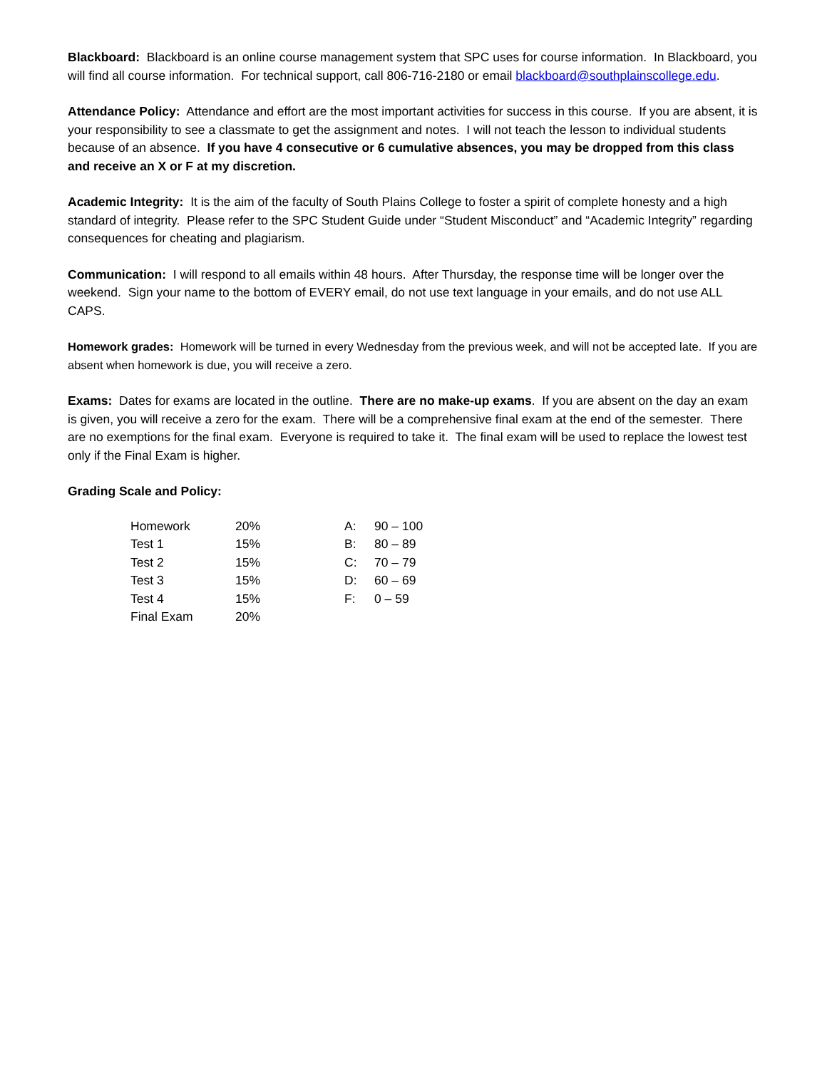Blackboard: Blackboard is an online course management system that SPC uses for course information. In Blackboard, you will find all course information. For technical support, call 806-716-2180 or email blackboard@southplainscollege.edu.
Attendance Policy: Attendance and effort are the most important activities for success in this course. If you are absent, it is your responsibility to see a classmate to get the assignment and notes. I will not teach the lesson to individual students because of an absence. If you have 4 consecutive or 6 cumulative absences, you may be dropped from this class and receive an X or F at my discretion.
Academic Integrity: It is the aim of the faculty of South Plains College to foster a spirit of complete honesty and a high standard of integrity. Please refer to the SPC Student Guide under “Student Misconduct” and “Academic Integrity” regarding consequences for cheating and plagiarism.
Communication: I will respond to all emails within 48 hours. After Thursday, the response time will be longer over the weekend. Sign your name to the bottom of EVERY email, do not use text language in your emails, and do not use ALL CAPS.
Homework grades: Homework will be turned in every Wednesday from the previous week, and will not be accepted late. If you are absent when homework is due, you will receive a zero.
Exams: Dates for exams are located in the outline. There are no make-up exams. If you are absent on the day an exam is given, you will receive a zero for the exam. There will be a comprehensive final exam at the end of the semester. There are no exemptions for the final exam. Everyone is required to take it. The final exam will be used to replace the lowest test only if the Final Exam is higher.
Grading Scale and Policy:
| Homework | 20% | A: | 90 – 100 |
| Test 1 | 15% | B: | 80 – 89 |
| Test 2 | 15% | C: | 70 – 79 |
| Test 3 | 15% | D: | 60 – 69 |
| Test 4 | 15% | F: | 0 – 59 |
| Final Exam | 20% | | |